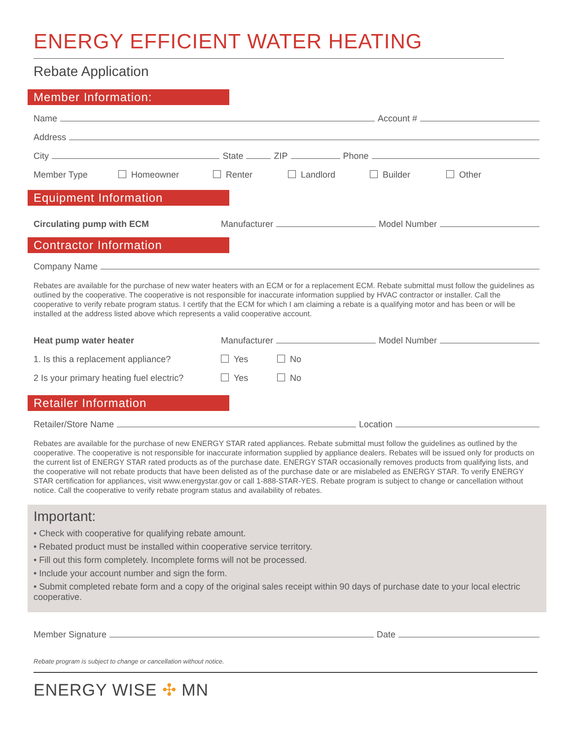ENERGY EFFICIENT WATER HEATING
Rebate Application
Member Information:
Name Account #
Address
City State ZIP Phone
Member Type Homeowner Renter Landlord Builder Other
Equipment Information
Circulating pump with ECM Manufacturer Model Number
Contractor Information
Company Name
Rebates are available for the purchase of new water heaters with an ECM or for a replacement ECM. Rebate submittal must follow the guidelines as outlined by the cooperative. The cooperative is not responsible for inaccurate information supplied by HVAC contractor or installer. Call the cooperative to verify rebate program status. I certify that the ECM for which I am claiming a rebate is a qualifying motor and has been or will be installed at the address listed above which represents a valid cooperative account.
Heat pump water heater Manufacturer Model Number
1. Is this a replacement appliance? Yes No
2 Is your primary heating fuel electric? Yes No
Retailer Information
Retailer/Store Name Location
Rebates are available for the purchase of new ENERGY STAR rated appliances. Rebate submittal must follow the guidelines as outlined by the cooperative. The cooperative is not responsible for inaccurate information supplied by appliance dealers. Rebates will be issued only for products on the current list of ENERGY STAR rated products as of the purchase date. ENERGY STAR occasionally removes products from qualifying lists, and the cooperative will not rebate products that have been delisted as of the purchase date or are mislabeled as ENERGY STAR. To verify ENERGY STAR certification for appliances, visit www.energystar.gov or call 1-888-STAR-YES. Rebate program is subject to change or cancellation without notice. Call the cooperative to verify rebate program status and availability of rebates.
Important:
• Check with cooperative for qualifying rebate amount.
• Rebated product must be installed within cooperative service territory.
• Fill out this form completely. Incomplete forms will not be processed.
• Include your account number and sign the form.
• Submit completed rebate form and a copy of the original sales receipt within 90 days of purchase date to your local electric cooperative.
Member Signature Date
Rebate program is subject to change or cancellation without notice.
ENERGY WISE ✣ MN